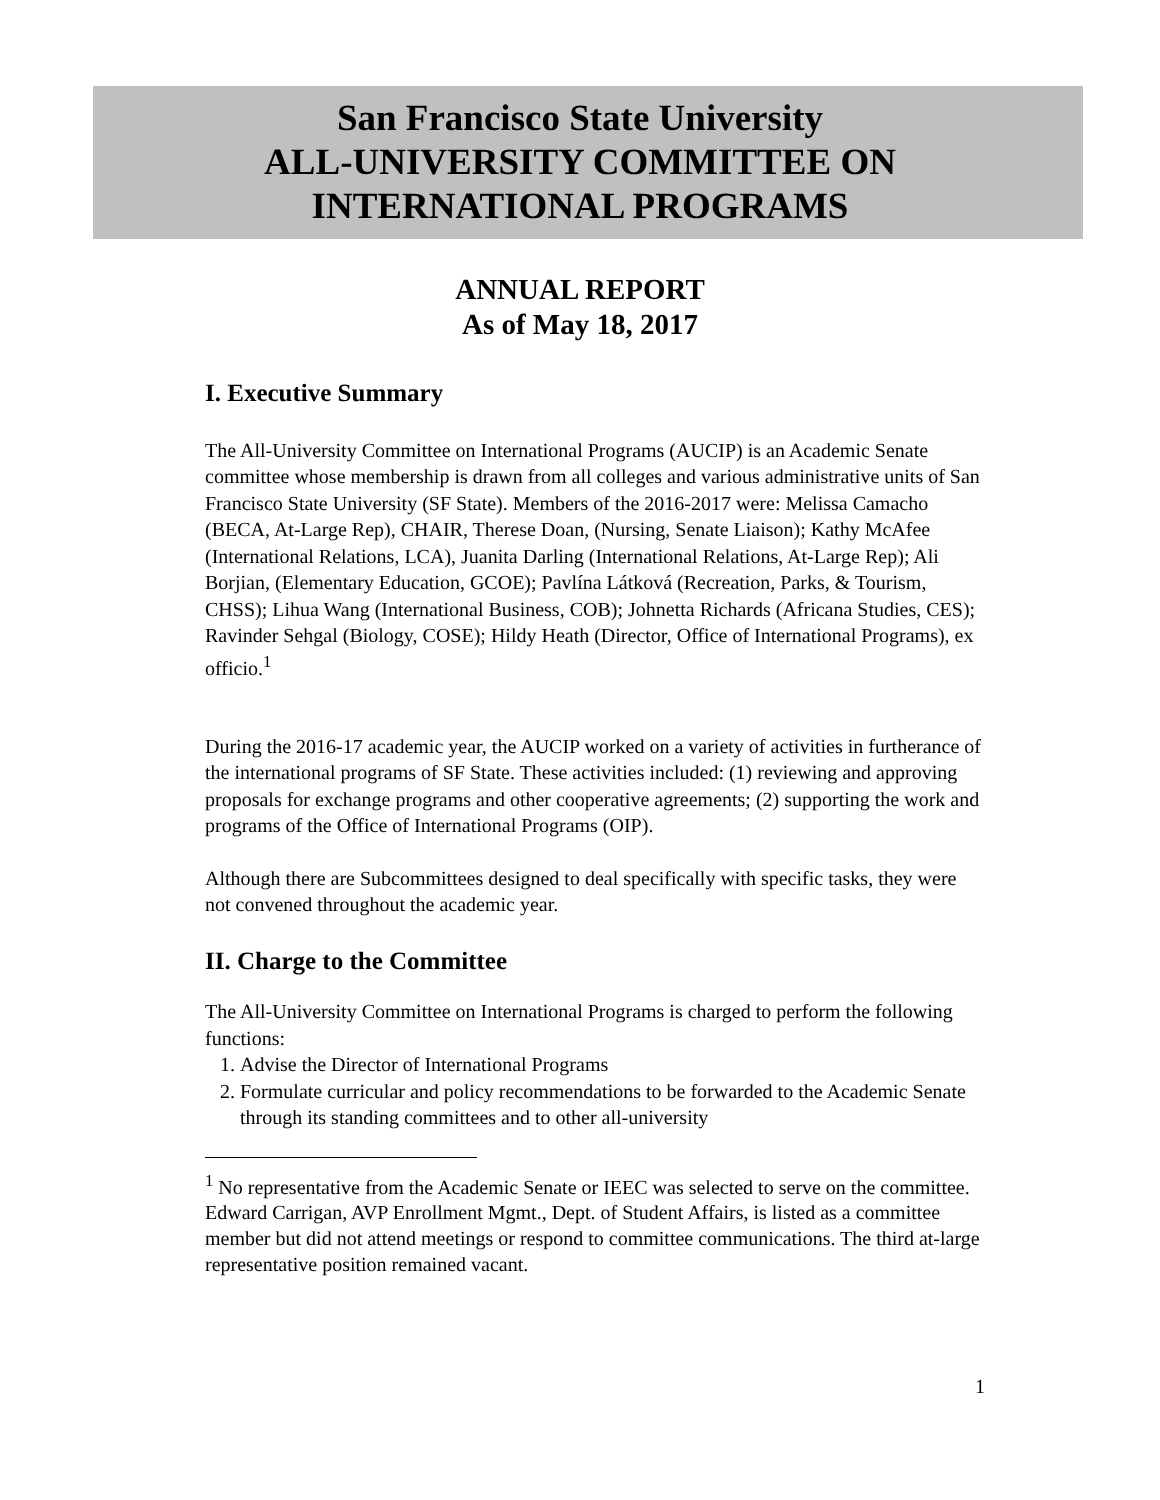San Francisco State University
ALL-UNIVERSITY COMMITTEE ON
INTERNATIONAL PROGRAMS
ANNUAL REPORT
As of May 18, 2017
I. Executive Summary
The All-University Committee on International Programs (AUCIP) is an Academic Senate committee whose membership is drawn from all colleges and various administrative units of San Francisco State University (SF State). Members of the 2016-2017 were: Melissa Camacho (BECA, At-Large Rep), CHAIR, Therese Doan, (Nursing, Senate Liaison); Kathy McAfee (International Relations, LCA), Juanita Darling (International Relations, At-Large Rep); Ali Borjian, (Elementary Education, GCOE); Pavlína Látková (Recreation, Parks, & Tourism, CHSS); Lihua Wang (International Business, COB); Johnetta Richards (Africana Studies, CES); Ravinder Sehgal (Biology, COSE); Hildy Heath (Director, Office of International Programs), ex officio.<sup>1</sup>
During the 2016-17 academic year, the AUCIP worked on a variety of activities in furtherance of the international programs of SF State. These activities included: (1) reviewing and approving proposals for exchange programs and other cooperative agreements; (2) supporting the work and programs of the Office of International Programs (OIP).
Although there are Subcommittees designed to deal specifically with specific tasks, they were not convened throughout the academic year.
II. Charge to the Committee
The All-University Committee on International Programs is charged to perform the following functions:
1. Advise the Director of International Programs
2. Formulate curricular and policy recommendations to be forwarded to the Academic Senate through its standing committees and to other all-university
<sup>1</sup> No representative from the Academic Senate or IEEC was selected to serve on the committee. Edward Carrigan, AVP Enrollment Mgmt., Dept. of Student Affairs, is listed as a committee member but did not attend meetings or respond to committee communications. The third at-large representative position remained vacant.
1